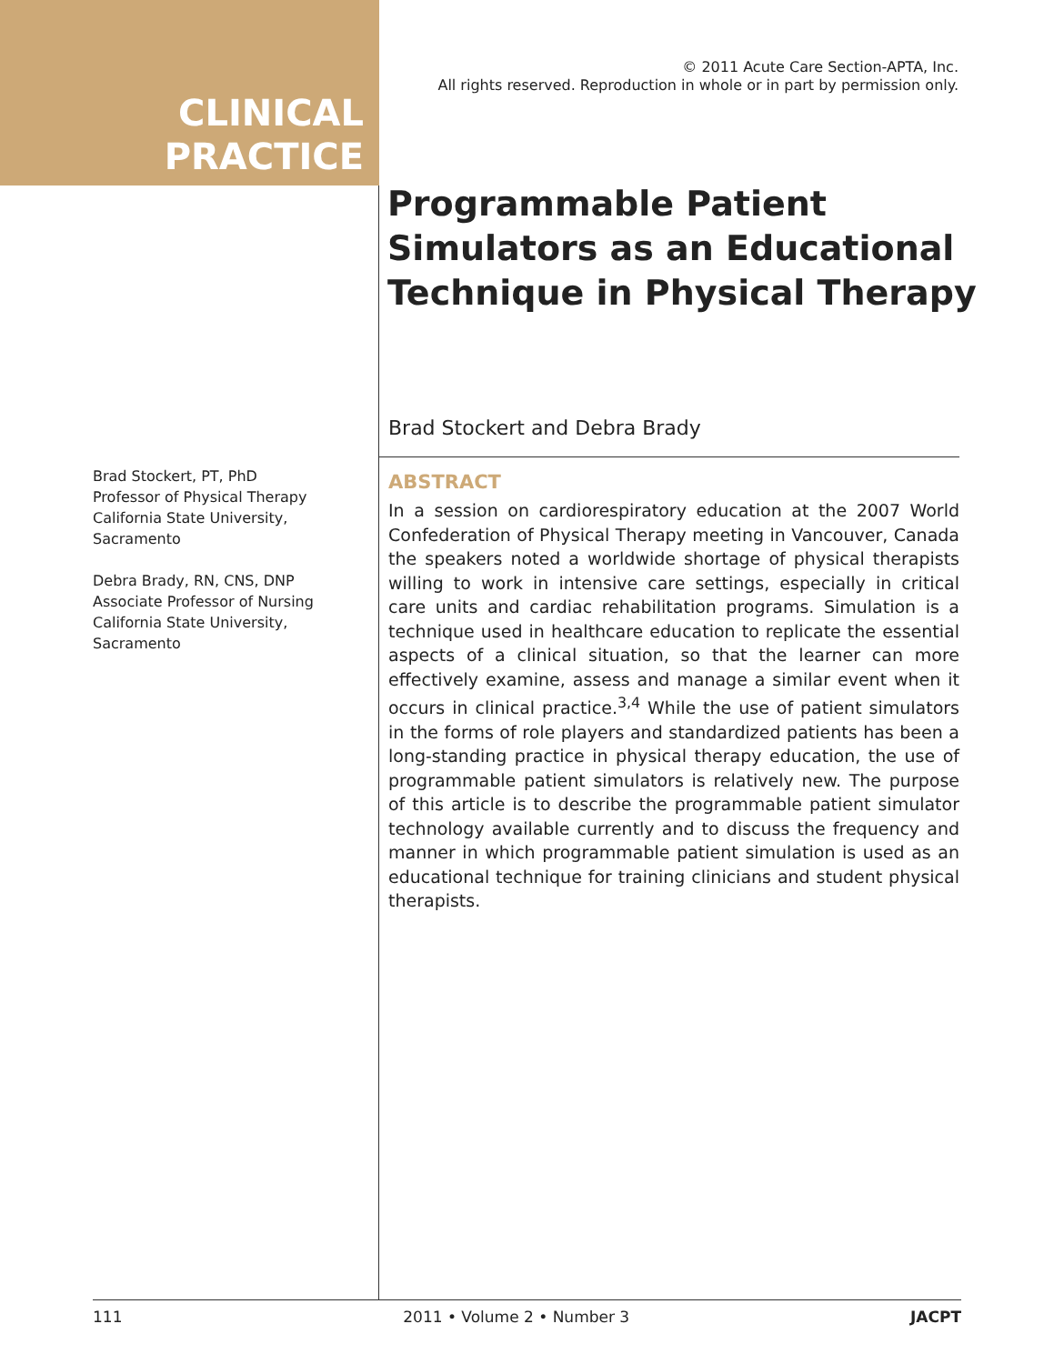© 2011 Acute Care Section-APTA, Inc.
All rights reserved. Reproduction in whole or in part by permission only.
CLINICAL
PRACTICE
Programmable Patient Simulators as an Educational Technique in Physical Therapy
Brad Stockert and Debra Brady
Brad Stockert, PT, PhD
Professor of Physical Therapy
California State University, Sacramento
Debra Brady, RN, CNS, DNP
Associate Professor of Nursing
California State University, Sacramento
ABSTRACT
In a session on cardiorespiratory education at the 2007 World Confederation of Physical Therapy meeting in Vancouver, Canada the speakers noted a worldwide shortage of physical therapists willing to work in intensive care settings, especially in critical care units and cardiac rehabilitation programs. Simulation is a technique used in healthcare education to replicate the essential aspects of a clinical situation, so that the learner can more effectively examine, assess and manage a similar event when it occurs in clinical practice.<sup>3,4</sup> While the use of patient simulators in the forms of role players and standardized patients has been a long-standing practice in physical therapy education, the use of programmable patient simulators is relatively new. The purpose of this article is to describe the programmable patient simulator technology available currently and to discuss the frequency and manner in which programmable patient simulation is used as an educational technique for training clinicians and student physical therapists.
111 2011 • Volume 2 • Number 3 JACPT